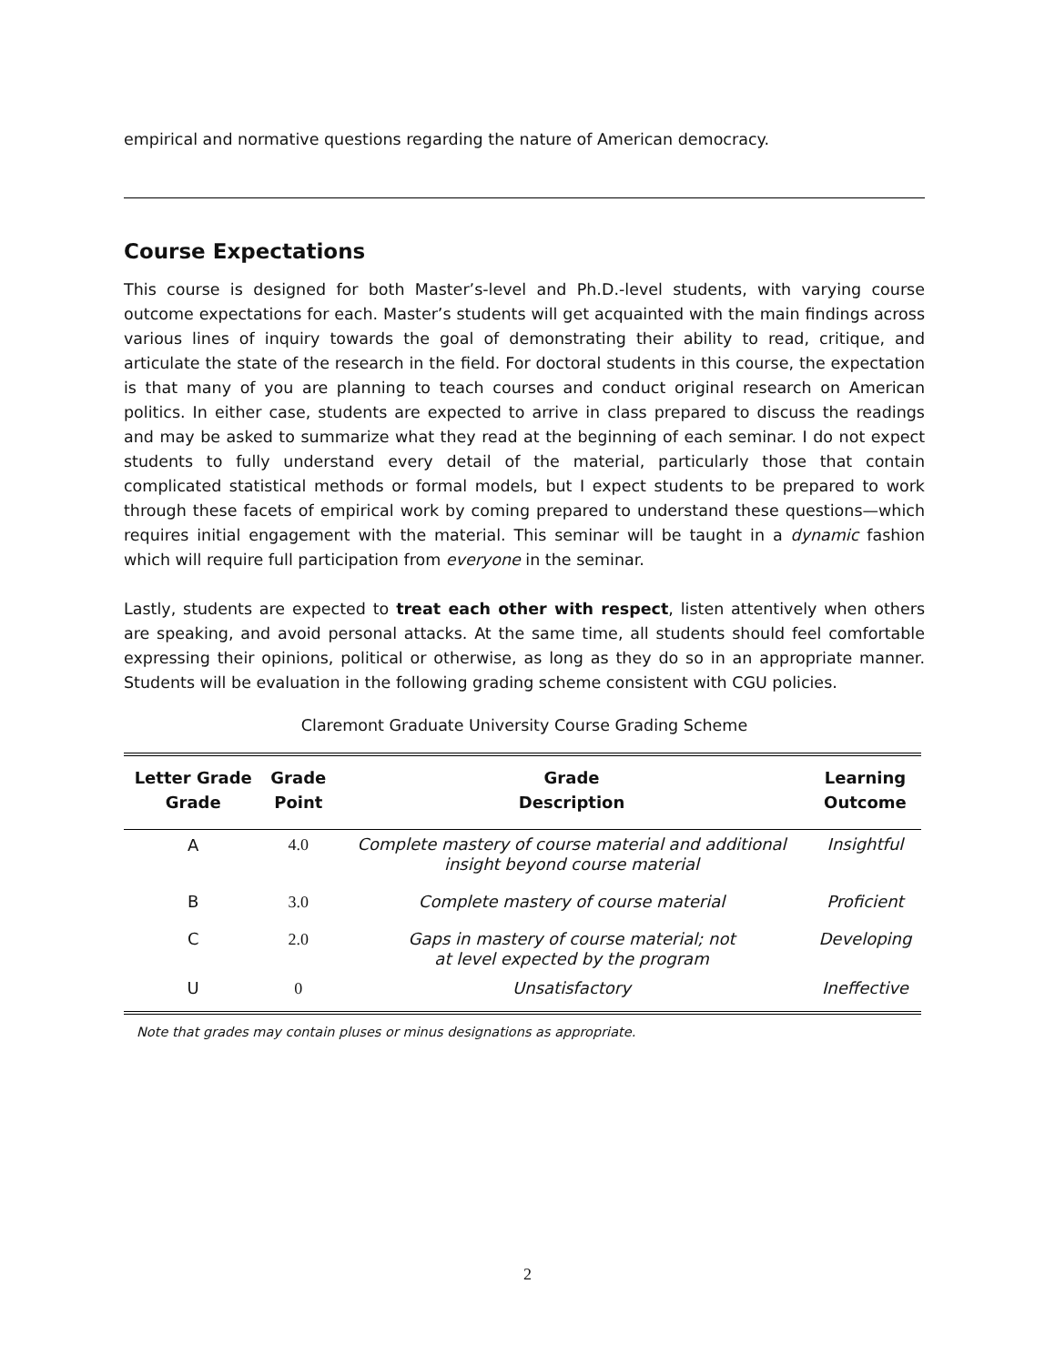empirical and normative questions regarding the nature of American democracy.
Course Expectations
This course is designed for both Master’s-level and Ph.D.-level students, with varying course outcome expectations for each. Master’s students will get acquainted with the main findings across various lines of inquiry towards the goal of demonstrating their ability to read, critique, and articulate the state of the research in the field. For doctoral students in this course, the expectation is that many of you are planning to teach courses and conduct original research on American politics. In either case, students are expected to arrive in class prepared to discuss the readings and may be asked to summarize what they read at the beginning of each seminar. I do not expect students to fully understand every detail of the material, particularly those that contain complicated statistical methods or formal models, but I expect students to be prepared to work through these facets of empirical work by coming prepared to understand these questions—which requires initial engagement with the material. This seminar will be taught in a dynamic fashion which will require full participation from everyone in the seminar.
Lastly, students are expected to treat each other with respect, listen attentively when others are speaking, and avoid personal attacks. At the same time, all students should feel comfortable expressing their opinions, political or otherwise, as long as they do so in an appropriate manner. Students will be evaluation in the following grading scheme consistent with CGU policies.
Claremont Graduate University Course Grading Scheme
| Letter Grade Grade | Grade Point | Grade Description | Learning Outcome |
| --- | --- | --- | --- |
| A | 4.0 | Complete mastery of course material and additional insight beyond course material | Insightful |
| B | 3.0 | Complete mastery of course material | Proficient |
| C | 2.0 | Gaps in mastery of course material; not at level expected by the program | Developing |
| U | 0 | Unsatisfactory | Ineffective |
Note that grades may contain pluses or minus designations as appropriate.
2